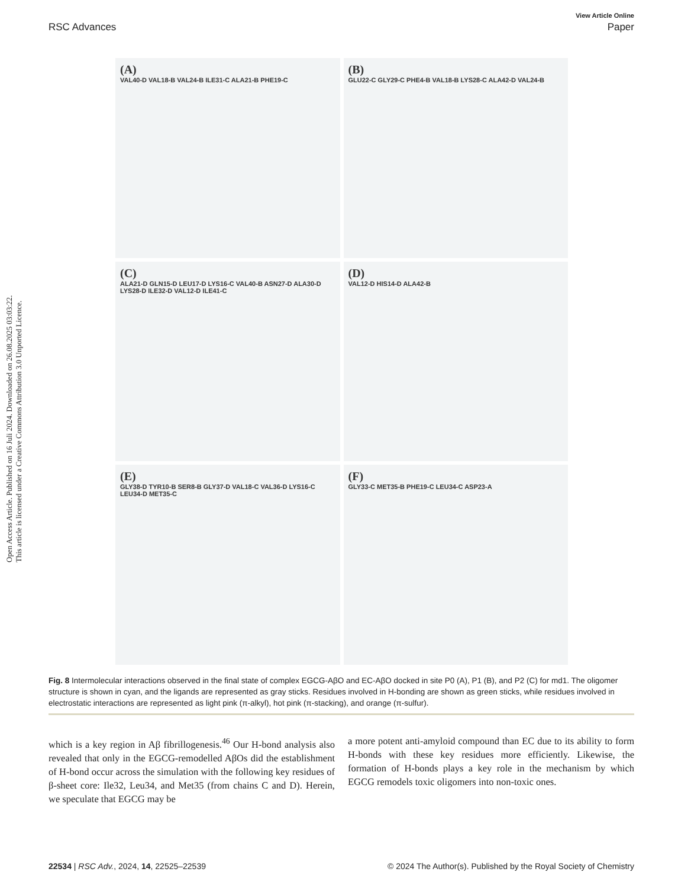Open Access Article. Published on 16 Juli 2024. Downloaded on 26.08.2025 03:03:22.
This article is licensed under a Creative Commons Attribution 3.0 Unported Licence.
View Article Online
RSC Advances Paper
(A)
VAL40-D VAL18-B VAL24-B ILE31-C ALA21-B PHE19-C
(B)
GLU22-C GLY29-C PHE4-B VAL18-B LYS28-C ALA42-D VAL24-B
(C)
ALA21-D GLN15-D LEU17-D LYS16-C VAL40-B ASN27-D ALA30-D LYS28-D ILE32-D VAL12-D ILE41-C
(D)
VAL12-D HIS14-D ALA42-B
(E)
GLY38-D TYR10-B SER8-B GLY37-D VAL18-C VAL36-D LYS16-C LEU34-D MET35-C
(F)
GLY33-C MET35-B PHE19-C LEU34-C ASP23-A
Fig. 8 Intermolecular interactions observed in the final state of complex EGCG-AβO and EC-AβO docked in site P0 (A), P1 (B), and P2 (C) for md1. The oligomer structure is shown in cyan, and the ligands are represented as gray sticks. Residues involved in H-bonding are shown as green sticks, while residues involved in electrostatic interactions are represented as light pink (π-alkyl), hot pink (π-stacking), and orange (π-sulfur).
which is a key region in Aβ fibrillogenesis.<sup>46</sup> Our H-bond analysis also revealed that only in the EGCG-remodelled AβOs did the establishment of H-bond occur across the simulation with the following key residues of β-sheet core: Ile32, Leu34, and Met35 (from chains C and D). Herein, we speculate that EGCG may be
a more potent anti-amyloid compound than EC due to its ability to form H-bonds with these key residues more efficiently. Likewise, the formation of H-bonds plays a key role in the mechanism by which EGCG remodels toxic oligomers into non-toxic ones.
22534 | RSC Adv., 2024, 14, 22525–22539 © 2024 The Author(s). Published by the Royal Society of Chemistry